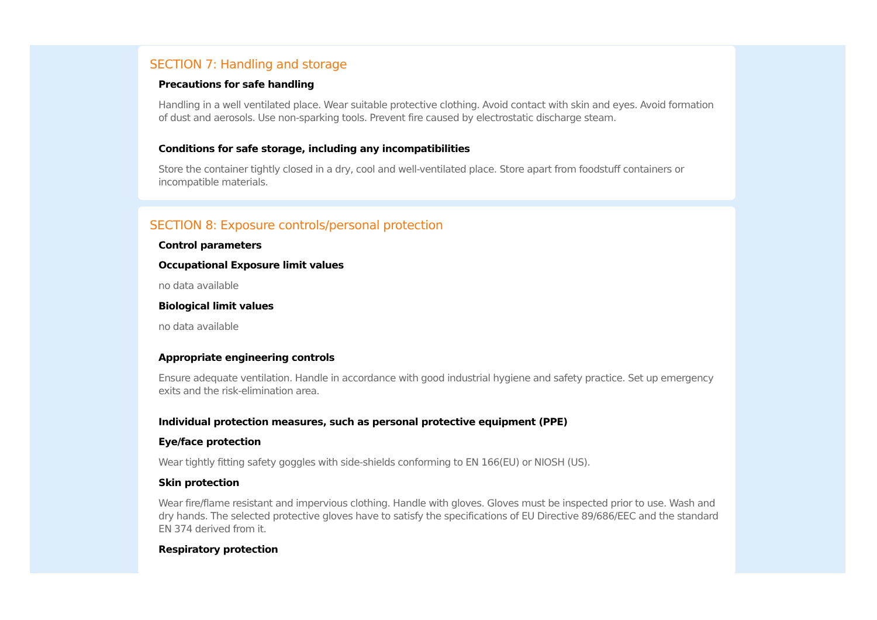SECTION 7: Handling and storage
Precautions for safe handling
Handling in a well ventilated place. Wear suitable protective clothing. Avoid contact with skin and eyes. Avoid formation of dust and aerosols. Use non-sparking tools. Prevent fire caused by electrostatic discharge steam.
Conditions for safe storage, including any incompatibilities
Store the container tightly closed in a dry, cool and well-ventilated place. Store apart from foodstuff containers or incompatible materials.
SECTION 8: Exposure controls/personal protection
Control parameters
Occupational Exposure limit values
no data available
Biological limit values
no data available
Appropriate engineering controls
Ensure adequate ventilation. Handle in accordance with good industrial hygiene and safety practice. Set up emergency exits and the risk-elimination area.
Individual protection measures, such as personal protective equipment (PPE)
Eye/face protection
Wear tightly fitting safety goggles with side-shields conforming to EN 166(EU) or NIOSH (US).
Skin protection
Wear fire/flame resistant and impervious clothing. Handle with gloves. Gloves must be inspected prior to use. Wash and dry hands. The selected protective gloves have to satisfy the specifications of EU Directive 89/686/EEC and the standard EN 374 derived from it.
Respiratory protection